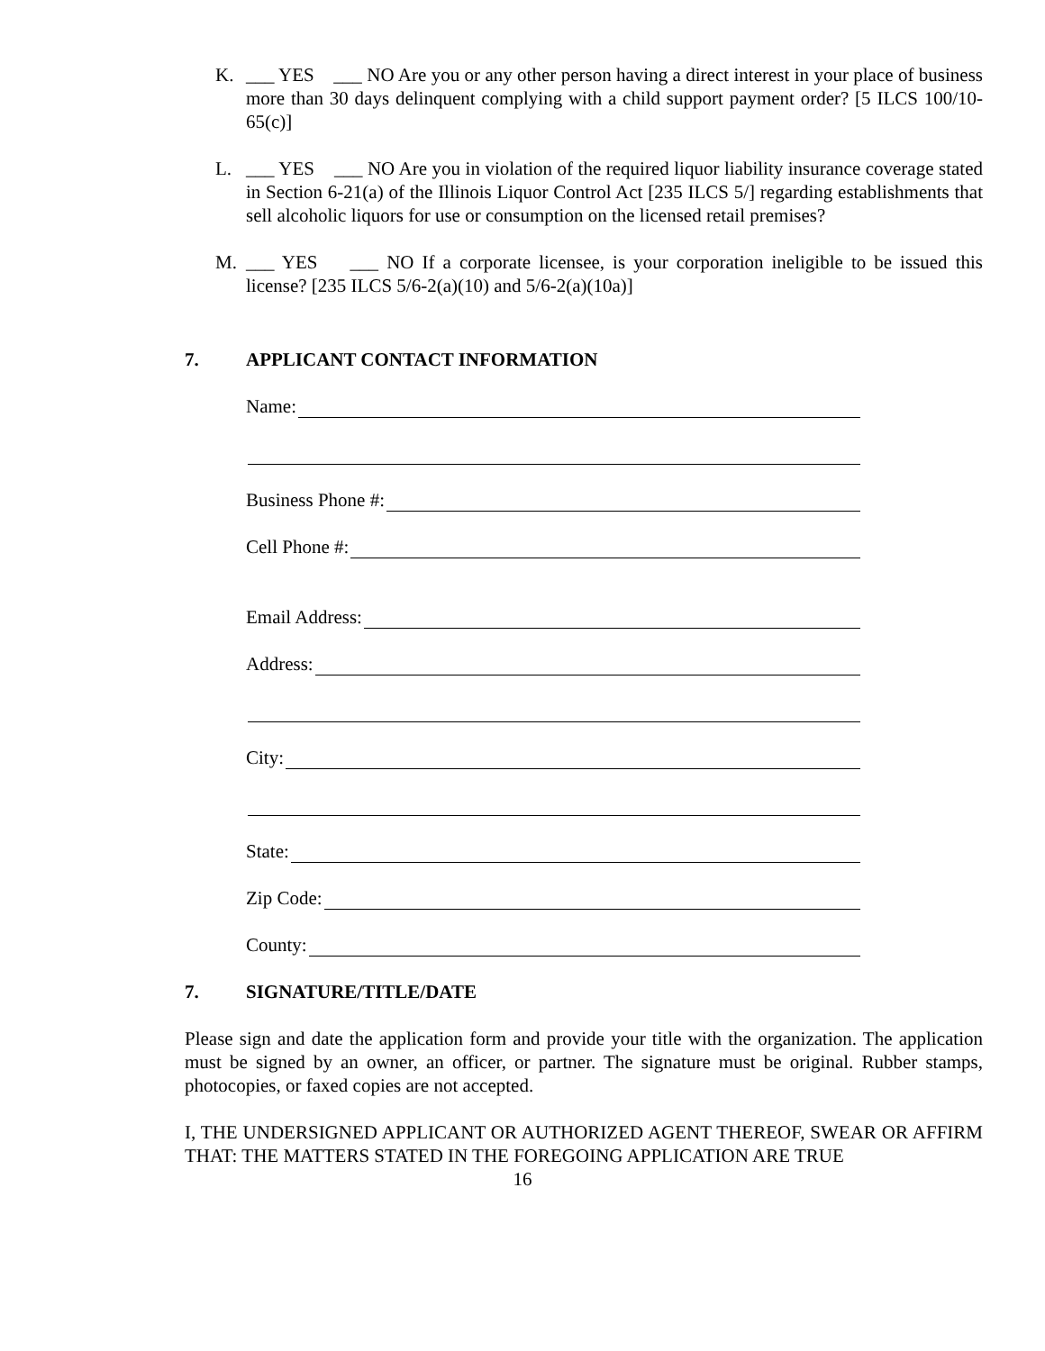K. ___ YES ___ NO Are you or any other person having a direct interest in your place of business more than 30 days delinquent complying with a child support payment order? [5 ILCS 100/10-65(c)]
L. ___ YES ___ NO Are you in violation of the required liquor liability insurance coverage stated in Section 6-21(a) of the Illinois Liquor Control Act [235 ILCS 5/] regarding establishments that sell alcoholic liquors for use or consumption on the licensed retail premises?
M. ___ YES ___ NO If a corporate licensee, is your corporation ineligible to be issued this license? [235 ILCS 5/6-2(a)(10) and 5/6-2(a)(10a)]
7. APPLICANT CONTACT INFORMATION
Name:
Business Phone #:
Cell Phone #:
Email Address:
Address:
City:
State:
Zip Code:
County:
7. SIGNATURE/TITLE/DATE
Please sign and date the application form and provide your title with the organization. The application must be signed by an owner, an officer, or partner. The signature must be original. Rubber stamps, photocopies, or faxed copies are not accepted.
I, THE UNDERSIGNED APPLICANT OR AUTHORIZED AGENT THEREOF, SWEAR OR AFFIRM THAT: THE MATTERS STATED IN THE FOREGOING APPLICATION ARE TRUE
16